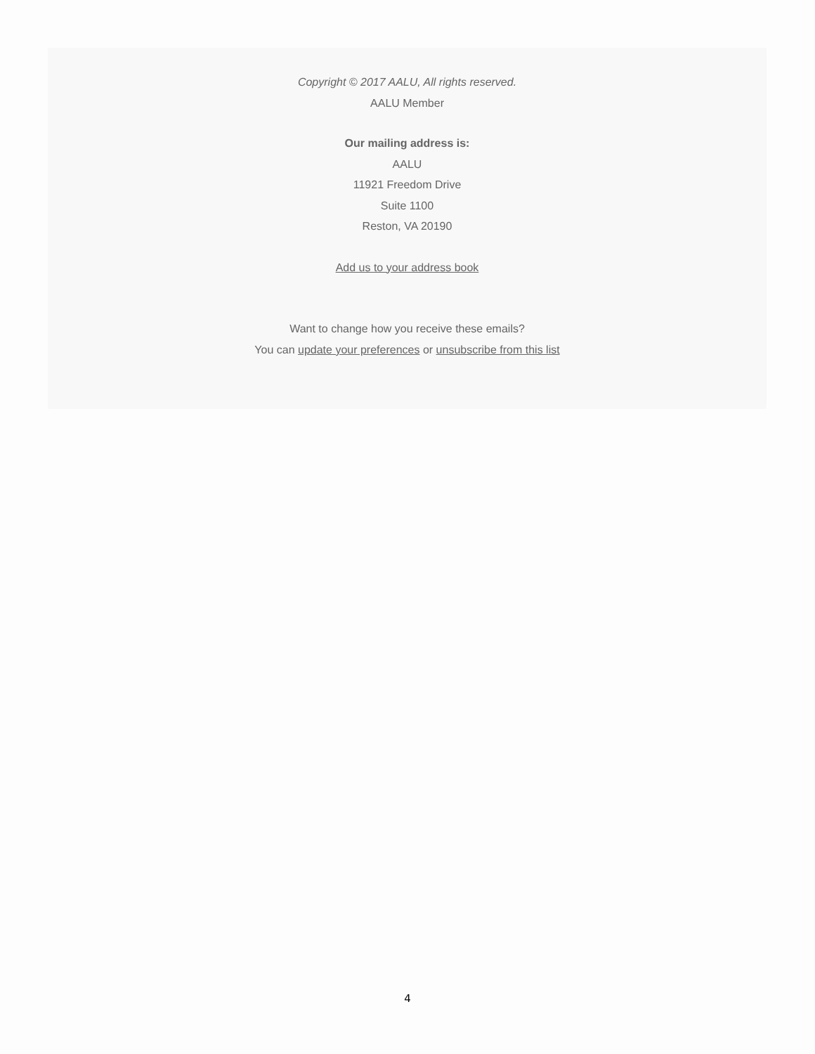Copyright © 2017 AALU, All rights reserved.
AALU Member
Our mailing address is:
AALU
11921 Freedom Drive
Suite 1100
Reston, VA 20190
Add us to your address book
Want to change how you receive these emails?
You can update your preferences or unsubscribe from this list
4